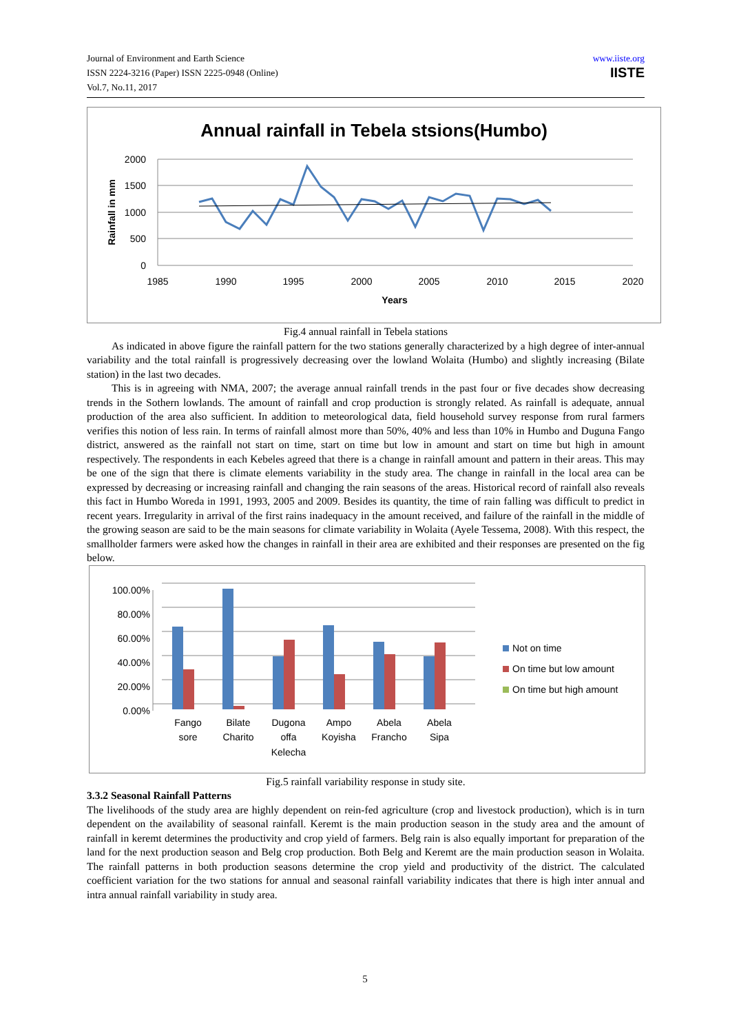Journal of Environment and Earth Science
ISSN 2224-3216 (Paper) ISSN 2225-0948 (Online)
Vol.7, No.11, 2017
www.iiste.org
IISTE
Annual rainfall in Tebela stsions(Humbo)
2000
1500
1000
500
0
1985
1990
1995
2000
2005
2010
2015
2020
Years
Rainfall in mm
Fig.4 annual rainfall in Tebela stations
As indicated in above figure the rainfall pattern for the two stations generally characterized by a high degree of inter-annual variability and the total rainfall is progressively decreasing over the lowland Wolaita (Humbo) and slightly increasing (Bilate station) in the last two decades.
This is in agreeing with NMA, 2007; the average annual rainfall trends in the past four or five decades show decreasing trends in the Sothern lowlands. The amount of rainfall and crop production is strongly related. As rainfall is adequate, annual production of the area also sufficient. In addition to meteorological data, field household survey response from rural farmers verifies this notion of less rain. In terms of rainfall almost more than 50%, 40% and less than 10% in Humbo and Duguna Fango district, answered as the rainfall not start on time, start on time but low in amount and start on time but high in amount respectively. The respondents in each Kebeles agreed that there is a change in rainfall amount and pattern in their areas. This may be one of the sign that there is climate elements variability in the study area. The change in rainfall in the local area can be expressed by decreasing or increasing rainfall and changing the rain seasons of the areas. Historical record of rainfall also reveals this fact in Humbo Woreda in 1991, 1993, 2005 and 2009. Besides its quantity, the time of rain falling was difficult to predict in recent years. Irregularity in arrival of the first rains inadequacy in the amount received, and failure of the rainfall in the middle of the growing season are said to be the main seasons for climate variability in Wolaita (Ayele Tessema, 2008). With this respect, the smallholder farmers were asked how the changes in rainfall in their area are exhibited and their responses are presented on the fig below.
100.00%
80.00%
60.00%
40.00%
20.00%
0.00%
Fango
sore
Bilate
Charito
Dugona
offa
Kelecha
Ampo
Koyisha
Abela
Francho
Abela
Sipa
Not on time
On time but low amount
On time but high amount
Fig.5 rainfall variability response in study site.
3.3.2 Seasonal Rainfall Patterns
The livelihoods of the study area are highly dependent on rein-fed agriculture (crop and livestock production), which is in turn dependent on the availability of seasonal rainfall. Keremt is the main production season in the study area and the amount of rainfall in keremt determines the productivity and crop yield of farmers. Belg rain is also equally important for preparation of the land for the next production season and Belg crop production. Both Belg and Keremt are the main production season in Wolaita. The rainfall patterns in both production seasons determine the crop yield and productivity of the district. The calculated coefficient variation for the two stations for annual and seasonal rainfall variability indicates that there is high inter annual and intra annual rainfall variability in study area.
5